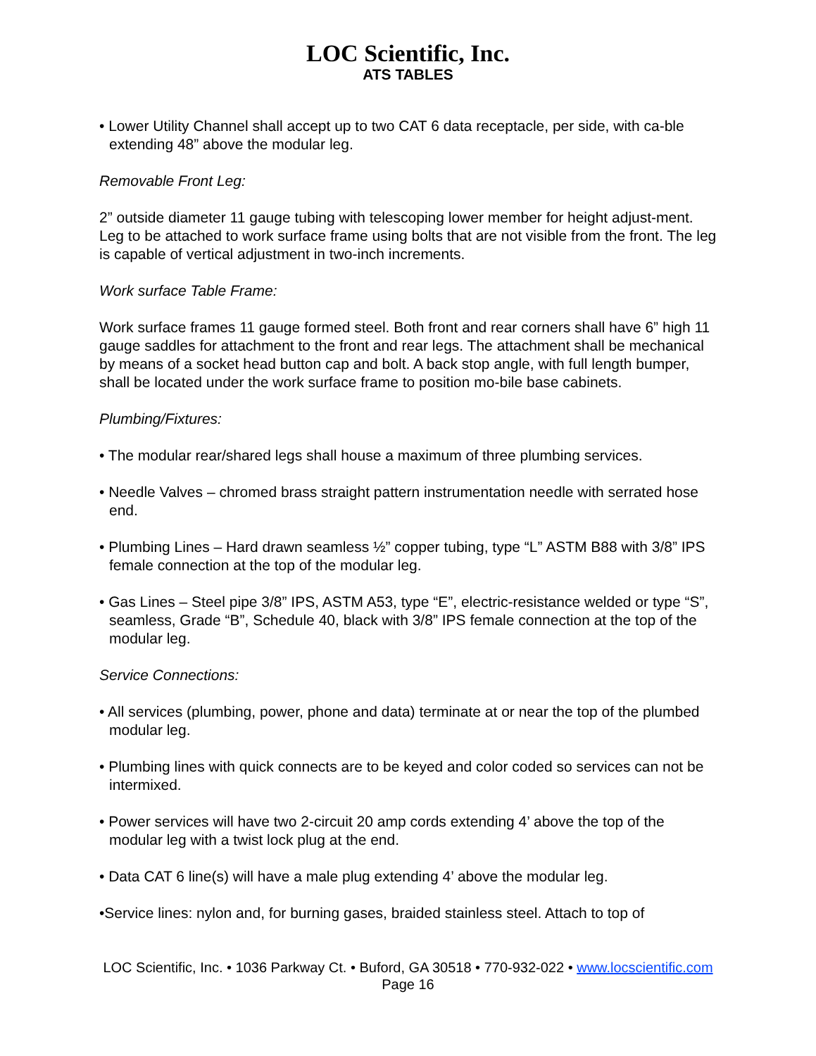LOC Scientific, Inc.
ATS TABLES
• Lower Utility Channel shall accept up to two CAT 6 data receptacle, per side, with ca-ble extending 48” above the modular leg.
Removable Front Leg:
2” outside diameter 11 gauge tubing with telescoping lower member for height adjust-ment. Leg to be attached to work surface frame using bolts that are not visible from the front. The leg is capable of vertical adjustment in two-inch increments.
Work surface Table Frame:
Work surface frames 11 gauge formed steel. Both front and rear corners shall have 6” high 11 gauge saddles for attachment to the front and rear legs. The attachment shall be mechanical by means of a socket head button cap and bolt. A back stop angle, with full length bumper, shall be located under the work surface frame to position mo-bile base cabinets.
Plumbing/Fixtures:
• The modular rear/shared legs shall house a maximum of three plumbing services.
• Needle Valves – chromed brass straight pattern instrumentation needle with serrated hose end.
• Plumbing Lines – Hard drawn seamless ½” copper tubing, type “L” ASTM B88 with 3/8” IPS female connection at the top of the modular leg.
• Gas Lines – Steel pipe 3/8” IPS, ASTM A53, type “E”, electric-resistance welded or type “S”, seamless, Grade “B”, Schedule 40, black with 3/8” IPS female connection at the top of the modular leg.
Service Connections:
• All services (plumbing, power, phone and data) terminate at or near the top of the plumbed modular leg.
• Plumbing lines with quick connects are to be keyed and color coded so services can not be intermixed.
• Power services will have two 2-circuit 20 amp cords extending 4’ above the top of the modular leg with a twist lock plug at the end.
• Data CAT 6 line(s) will have a male plug extending 4’ above the modular leg.
•Service lines: nylon and, for burning gases, braided stainless steel. Attach to top of
LOC Scientific, Inc. • 1036 Parkway Ct. • Buford, GA 30518 • 770-932-022 • www.locscientific.com
Page 16